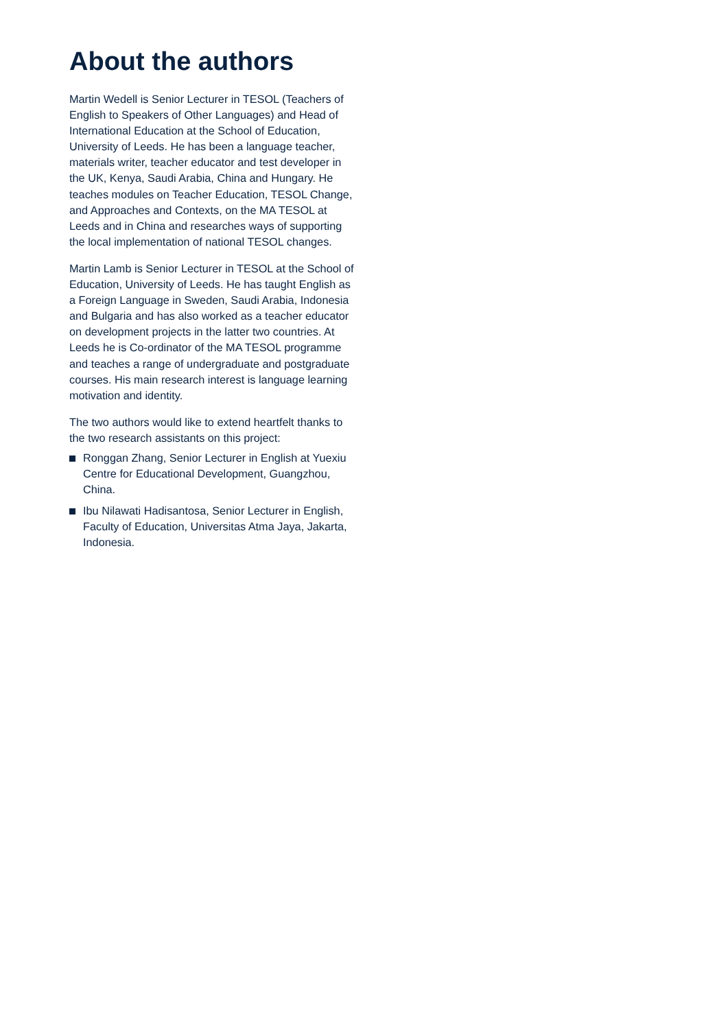About the authors
Martin Wedell is Senior Lecturer in TESOL (Teachers of English to Speakers of Other Languages) and Head of International Education at the School of Education, University of Leeds. He has been a language teacher, materials writer, teacher educator and test developer in the UK, Kenya, Saudi Arabia, China and Hungary. He teaches modules on Teacher Education, TESOL Change, and Approaches and Contexts, on the MA TESOL at Leeds and in China and researches ways of supporting the local implementation of national TESOL changes.
Martin Lamb is Senior Lecturer in TESOL at the School of Education, University of Leeds. He has taught English as a Foreign Language in Sweden, Saudi Arabia, Indonesia and Bulgaria and has also worked as a teacher educator on development projects in the latter two countries. At Leeds he is Co-ordinator of the MA TESOL programme and teaches a range of undergraduate and postgraduate courses. His main research interest is language learning motivation and identity.
The two authors would like to extend heartfelt thanks to the two research assistants on this project:
Ronggan Zhang, Senior Lecturer in English at Yuexiu Centre for Educational Development, Guangzhou, China.
Ibu Nilawati Hadisantosa, Senior Lecturer in English, Faculty of Education, Universitas Atma Jaya, Jakarta, Indonesia.